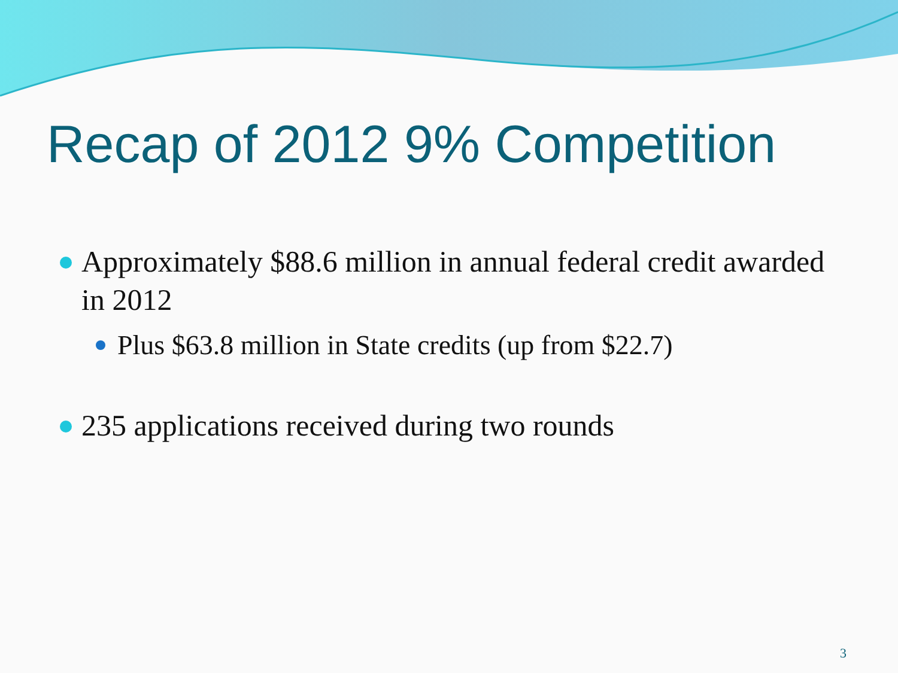Recap of 2012 9% Competition
Approximately $88.6 million in annual federal credit awarded in 2012
Plus $63.8 million in State credits (up from $22.7)
235 applications received during two rounds
3